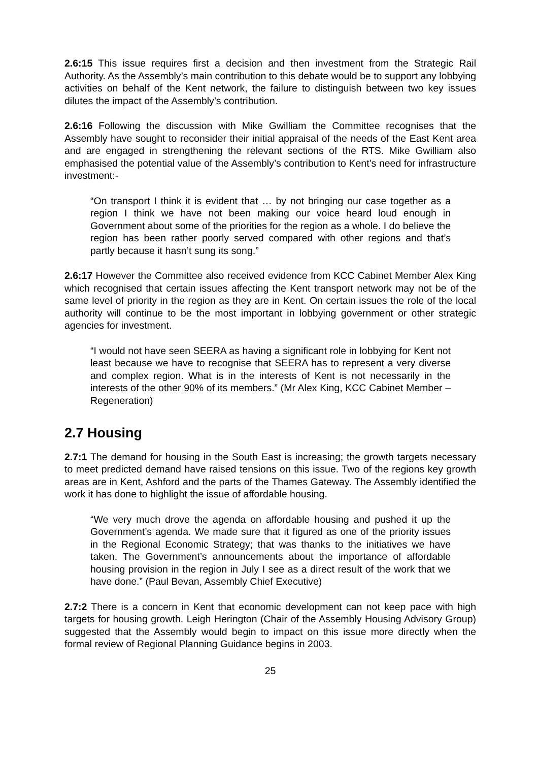2.6:15 This issue requires first a decision and then investment from the Strategic Rail Authority. As the Assembly’s main contribution to this debate would be to support any lobbying activities on behalf of the Kent network, the failure to distinguish between two key issues dilutes the impact of the Assembly’s contribution.
2.6:16 Following the discussion with Mike Gwilliam the Committee recognises that the Assembly have sought to reconsider their initial appraisal of the needs of the East Kent area and are engaged in strengthening the relevant sections of the RTS. Mike Gwilliam also emphasised the potential value of the Assembly’s contribution to Kent’s need for infrastructure investment:-
“On transport I think it is evident that … by not bringing our case together as a region I think we have not been making our voice heard loud enough in Government about some of the priorities for the region as a whole. I do believe the region has been rather poorly served compared with other regions and that’s partly because it hasn’t sung its song.”
2.6:17 However the Committee also received evidence from KCC Cabinet Member Alex King which recognised that certain issues affecting the Kent transport network may not be of the same level of priority in the region as they are in Kent. On certain issues the role of the local authority will continue to be the most important in lobbying government or other strategic agencies for investment.
“I would not have seen SEERA as having a significant role in lobbying for Kent not least because we have to recognise that SEERA has to represent a very diverse and complex region. What is in the interests of Kent is not necessarily in the interests of the other 90% of its members.” (Mr Alex King, KCC Cabinet Member – Regeneration)
2.7 Housing
2.7:1 The demand for housing in the South East is increasing; the growth targets necessary to meet predicted demand have raised tensions on this issue. Two of the regions key growth areas are in Kent, Ashford and the parts of the Thames Gateway. The Assembly identified the work it has done to highlight the issue of affordable housing.
“We very much drove the agenda on affordable housing and pushed it up the Government’s agenda. We made sure that it figured as one of the priority issues in the Regional Economic Strategy; that was thanks to the initiatives we have taken. The Government’s announcements about the importance of affordable housing provision in the region in July I see as a direct result of the work that we have done.” (Paul Bevan, Assembly Chief Executive)
2.7:2 There is a concern in Kent that economic development can not keep pace with high targets for housing growth. Leigh Herington (Chair of the Assembly Housing Advisory Group) suggested that the Assembly would begin to impact on this issue more directly when the formal review of Regional Planning Guidance begins in 2003.
25